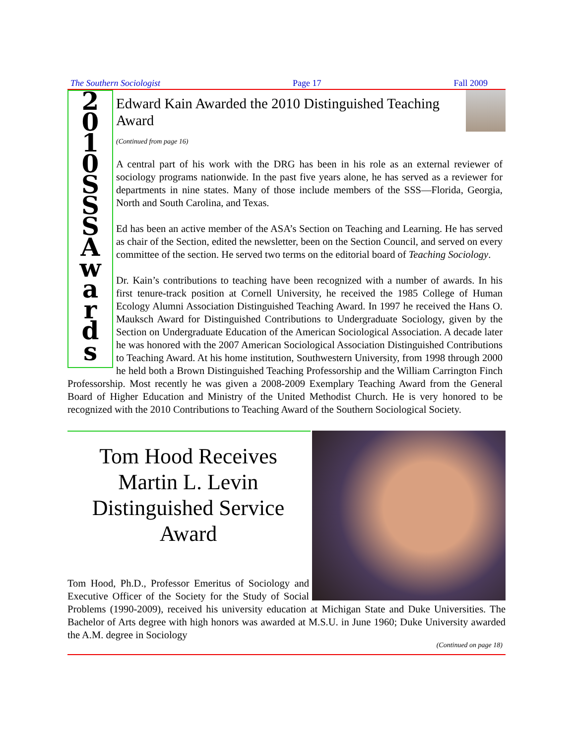The Southern Sociologist Page 17 Fall 2009
2
0
1
0
S
S
S
A
w
a
r
d
s
Edward Kain Awarded the 2010 Distinguished Teaching Award
(Continued from page 16)
A central part of his work with the DRG has been in his role as an external reviewer of sociology programs nationwide. In the past five years alone, he has served as a reviewer for departments in nine states. Many of those include members of the SSS—Florida, Georgia, North and South Carolina, and Texas.
Ed has been an active member of the ASA’s Section on Teaching and Learning. He has served as chair of the Section, edited the newsletter, been on the Section Council, and served on every committee of the section. He served two terms on the editorial board of Teaching Sociology.
Dr. Kain’s contributions to teaching have been recognized with a number of awards. In his first tenure-track position at Cornell University, he received the 1985 College of Human Ecology Alumni Association Distinguished Teaching Award. In 1997 he received the Hans O. Mauksch Award for Distinguished Contributions to Undergraduate Sociology, given by the Section on Undergraduate Education of the American Sociological Association. A decade later he was honored with the 2007 American Sociological Association Distinguished Contributions to Teaching Award. At his home institution, Southwestern University, from 1998 through 2000 he held both a Brown Distinguished Teaching Professorship and the William Carrington Finch Professorship. Most recently he was given a 2008-2009 Exemplary Teaching Award from the General Board of Higher Education and Ministry of the United Methodist Church. He is very honored to be recognized with the 2010 Contributions to Teaching Award of the Southern Sociological Society.
Tom Hood Receives Martin L. Levin Distinguished Service Award
Tom Hood, Ph.D., Professor Emeritus of Sociology and Executive Officer of the Society for the Study of Social Problems (1990-2009), received his university education at Michigan State and Duke Universities. The Bachelor of Arts degree with high honors was awarded at M.S.U. in June 1960; Duke University awarded the A.M. degree in Sociology
(Continued on page 18)